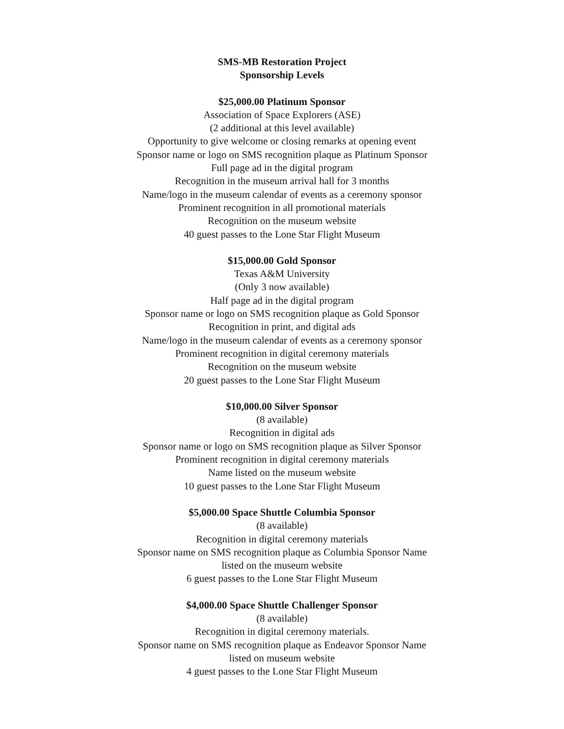SMS-MB Restoration Project
Sponsorship Levels
$25,000.00 Platinum Sponsor
Association of Space Explorers (ASE)
(2 additional at this level available)
Opportunity to give welcome or closing remarks at opening event
Sponsor name or logo on SMS recognition plaque as Platinum Sponsor
Full page ad in the digital program
Recognition in the museum arrival hall for 3 months
Name/logo in the museum calendar of events as a ceremony sponsor
Prominent recognition in all promotional materials
Recognition on the museum website
40 guest passes to the Lone Star Flight Museum
$15,000.00 Gold Sponsor
Texas A&M University
(Only 3 now available)
Half page ad in the digital program
Sponsor name or logo on SMS recognition plaque as Gold Sponsor
Recognition in print, and digital ads
Name/logo in the museum calendar of events as a ceremony sponsor
Prominent recognition in digital ceremony materials
Recognition on the museum website
20 guest passes to the Lone Star Flight Museum
$10,000.00 Silver Sponsor
(8 available)
Recognition in digital ads
Sponsor name or logo on SMS recognition plaque as Silver Sponsor
Prominent recognition in digital ceremony materials
Name listed on the museum website
10 guest passes to the Lone Star Flight Museum
$5,000.00 Space Shuttle Columbia Sponsor
(8 available)
Recognition in digital ceremony materials
Sponsor name on SMS recognition plaque as Columbia Sponsor Name
listed on the museum website
6 guest passes to the Lone Star Flight Museum
$4,000.00 Space Shuttle Challenger Sponsor
(8 available)
Recognition in digital ceremony materials.
Sponsor name on SMS recognition plaque as Endeavor Sponsor Name
listed on museum website
4 guest passes to the Lone Star Flight Museum